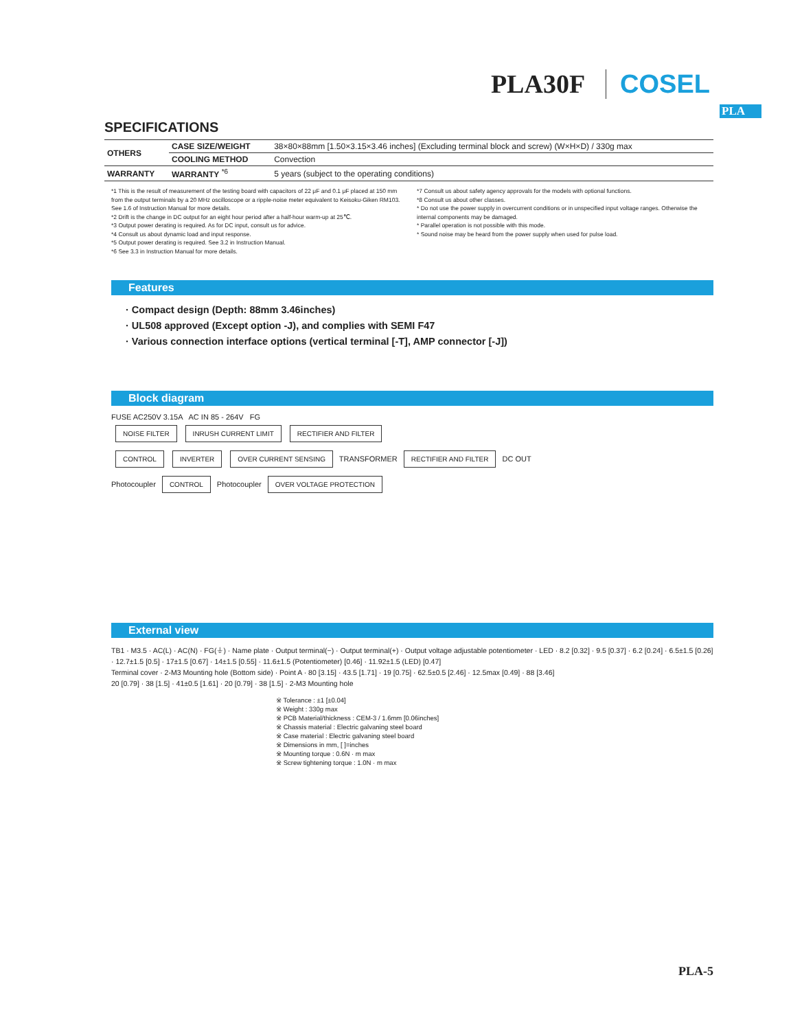PLA30F COSEL
PLA
SPECIFICATIONS
| OTHERS | CASE SIZE/WEIGHT | 38×80×88mm [1.50×3.15×3.46 inches] (Excluding terminal block and screw) (W×H×D) / 330g max |
| | COOLING METHOD | Convection |
| WARRANTY | WARRANTY <sup>*6</sup> | 5 years (subject to the operating conditions) |
*1 This is the result of measurement of the testing board with capacitors of 22 μF and 0.1 μF placed at 150 mm from the output terminals by a 20 MHz oscilloscope or a ripple-noise meter equivalent to Keisoku-Giken RM103.
See 1.6 of Instruction Manual for more details.
*2 Drift is the change in DC output for an eight hour period after a half-hour warm-up at 25℃.
*3 Output power derating is required. As for DC input, consult us for advice.
*4 Consult us about dynamic load and input response.
*5 Output power derating is required. See 3.2 in Instruction Manual.
*6 See 3.3 in Instruction Manual for more details.
*7 Consult us about safety agency approvals for the models with optional functions.
*8 Consult us about other classes.
* Do not use the power supply in overcurrent conditions or in unspecified input voltage ranges. Otherwise the internal components may be damaged.
* Parallel operation is not possible with this mode.
* Sound noise may be heard from the power supply when used for pulse load.
Features
· Compact design (Depth: 88mm 3.46inches)
· UL508 approved (Except option -J), and complies with SEMI F47
· Various connection interface options (vertical terminal [-T], AMP connector [-J])
Block diagram
FUSE AC250V 3.15A AC IN 85 - 264V FG
NOISE FILTER INRUSH CURRENT LIMIT RECTIFIER AND FILTER
CONTROL INVERTER OVER CURRENT SENSING TRANSFORMER RECTIFIER AND FILTER DC OUT
Photocoupler CONTROL Photocoupler OVER VOLTAGE PROTECTION
External view
TB1 · M3.5 · AC(L) · AC(N) · FG(⏚) · Name plate · Output terminal(−) · Output terminal(+) · Output voltage adjustable potentiometer · LED · 8.2 [0.32] · 9.5 [0.37] · 6.2 [0.24] · 6.5±1.5 [0.26] · 12.7±1.5 [0.5] · 17±1.5 [0.67] · 14±1.5 [0.55] · 11.6±1.5 (Potentiometer) [0.46] · 11.92±1.5 (LED) [0.47]
Terminal cover · 2-M3 Mounting hole (Bottom side) · Point A · 80 [3.15] · 43.5 [1.71] · 19 [0.75] · 62.5±0.5 [2.46] · 12.5max [0.49] · 88 [3.46]
20 [0.79] · 38 [1.5] · 41±0.5 [1.61] · 20 [0.79] · 38 [1.5] · 2-M3 Mounting hole
※ Tolerance : ±1 [±0.04]
※ Weight : 330g max
※ PCB Material/thickness : CEM-3 / 1.6mm [0.06inches]
※ Chassis material : Electric galvaning steel board
※ Case material : Electric galvaning steel board
※ Dimensions in mm, [ ]=inches
※ Mounting torque : 0.6N · m max
※ Screw tightening torque : 1.0N · m max
PLA-5